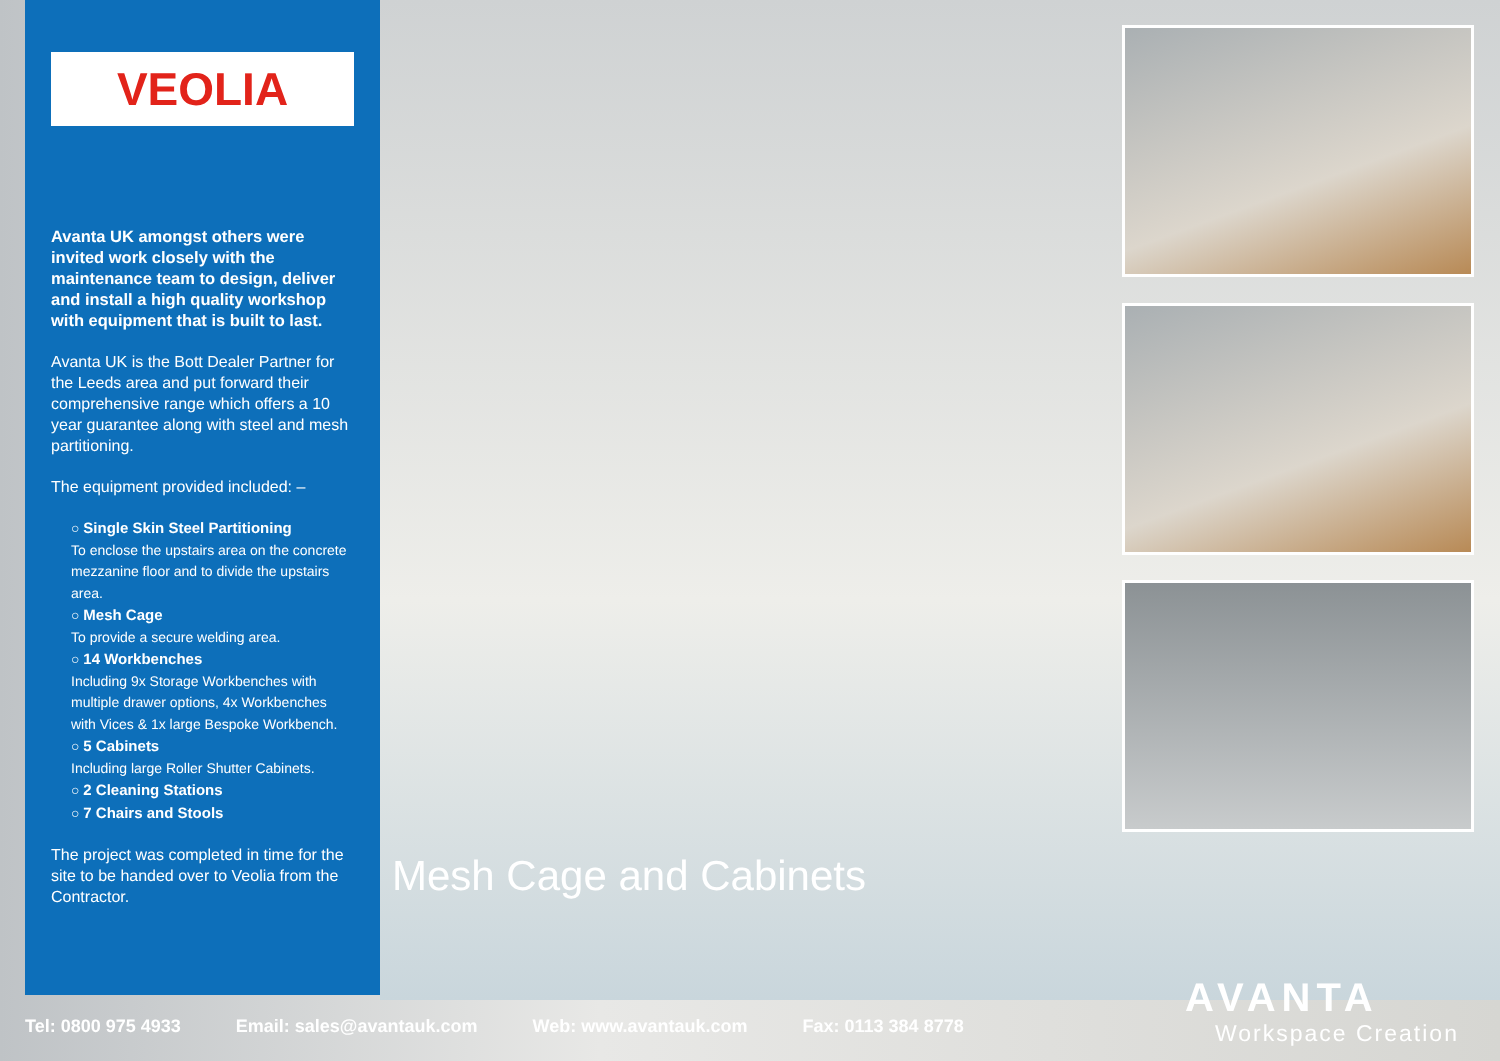VEOLIA
Avanta UK amongst others were invited work closely with the maintenance team to design, deliver and install a high quality workshop with equipment that is built to last.
Avanta UK is the Bott Dealer Partner for the Leeds area and put forward their comprehensive range which offers a 10 year guarantee along with steel and mesh partitioning.
The equipment provided included: –
○ Single Skin Steel Partitioning
To enclose the upstairs area on the concrete mezzanine floor and to divide the upstairs area.
○ Mesh Cage
To provide a secure welding area.
○ 14 Workbenches
Including 9x Storage Workbenches with multiple drawer options, 4x Workbenches with Vices & 1x large Bespoke Workbench.
○ 5 Cabinets
Including large Roller Shutter Cabinets.
○ 2 Cleaning Stations
○ 7 Chairs and Stools
The project was completed in time for the site to be handed over to Veolia from the Contractor.
Mesh Cage and Cabinets
Tel: 0800 975 4933 Email: sales@avantauk.com Web: www.avantauk.com Fax: 0113 384 8778
AVANTA
Workspace Creation